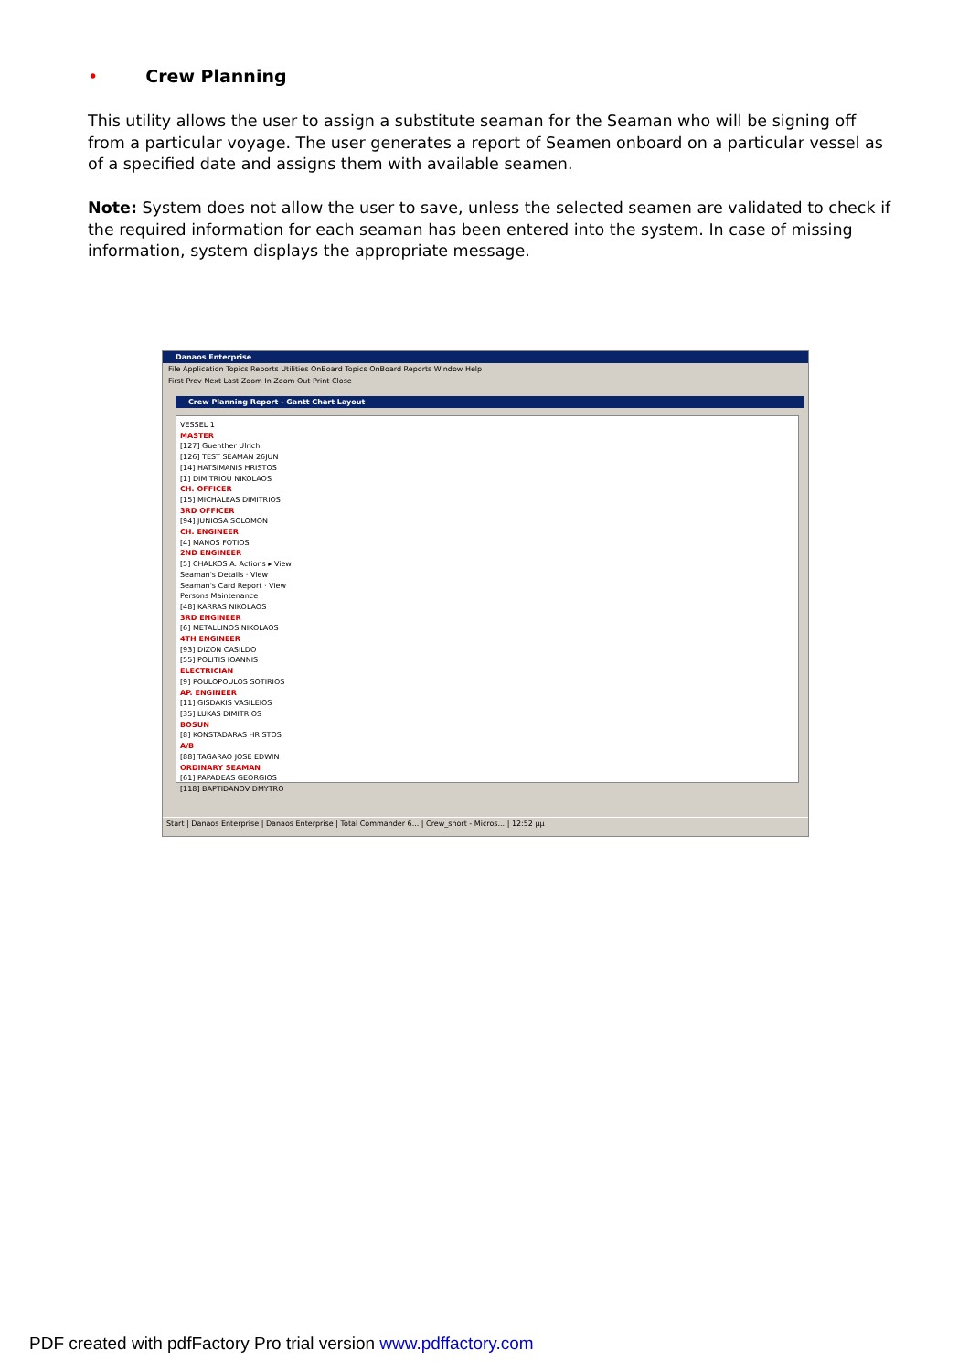• Crew Planning
This utility allows the user to assign a substitute seaman for the Seaman who will be signing off from a particular voyage. The user generates a report of Seamen onboard on a particular vessel as of a specified date and assigns them with available seamen.
Note: System does not allow the user to save, unless the selected seamen are validated to check if the required information for each seaman has been entered into the system. In case of missing information, system displays the appropriate message.
Danaos Enterprise
File Application Topics Reports Utilities OnBoard Topics OnBoard Reports Window Help
First Prev Next Last Zoom In Zoom Out Print Close
Crew Planning Report - Gantt Chart Layout
VESSEL 1
MASTER
[127] Guenther Ulrich
[126] TEST SEAMAN 26JUN
[14] HATSIMANIS HRISTOS
[1] DIMITRIOU NIKOLAOS
CH. OFFICER
[15] MICHALEAS DIMITRIOS
3RD OFFICER
[94] JUNIOSA SOLOMON
CH. ENGINEER
[4] MANOS FOTIOS
2ND ENGINEER
[5] CHALKOS A. Actions ▸ View Seaman's Details · View Seaman's Card Report · View Persons Maintenance
[48] KARRAS NIKOLAOS
3RD ENGINEER
[6] METALLINOS NIKOLAOS
4TH ENGINEER
[93] DIZON CASILDO
[55] POLITIS IOANNIS
ELECTRICIAN
[9] POULOPOULOS SOTIRIOS
AP. ENGINEER
[11] GISDAKIS VASILEIOS
[35] LUKAS DIMITRIOS
BOSUN
[8] KONSTADARAS HRISTOS
A/B
[88] TAGARAO JOSE EDWIN
ORDINARY SEAMAN
[61] PAPADEAS GEORGIOS
[118] BAPTIDANOV DMYTRO
Start | Danaos Enterprise | Danaos Enterprise | Total Commander 6... | Crew_short - Micros... | 12:52 μμ
PDF created with pdfFactory Pro trial version www.pdffactory.com